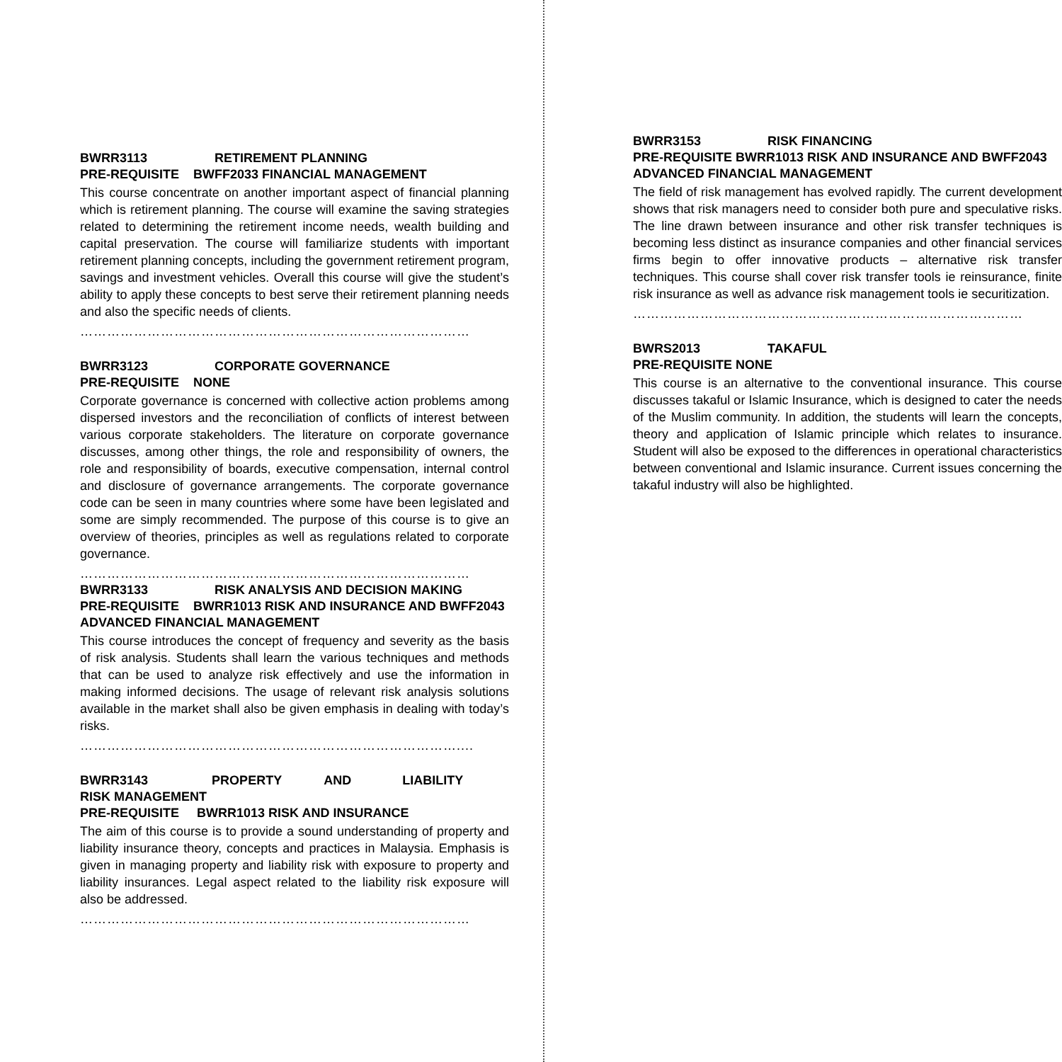BWRR3113 RETIREMENT PLANNING
PRE-REQUISITE BWFF2033 FINANCIAL MANAGEMENT
This course concentrate on another important aspect of financial planning which is retirement planning. The course will examine the saving strategies related to determining the retirement income needs, wealth building and capital preservation. The course will familiarize students with important retirement planning concepts, including the government retirement program, savings and investment vehicles. Overall this course will give the student’s ability to apply these concepts to best serve their retirement planning needs and also the specific needs of clients.
……………………………………………………………………………
BWRR3123 CORPORATE GOVERNANCE
PRE-REQUISITE NONE
Corporate governance is concerned with collective action problems among dispersed investors and the reconciliation of conflicts of interest between various corporate stakeholders. The literature on corporate governance discusses, among other things, the role and responsibility of owners, the role and responsibility of boards, executive compensation, internal control and disclosure of governance arrangements. The corporate governance code can be seen in many countries where some have been legislated and some are simply recommended. The purpose of this course is to give an overview of theories, principles as well as regulations related to corporate governance.
……………………………………………………………………………
BWRR3133 RISK ANALYSIS AND DECISION MAKING
PRE-REQUISITE BWRR1013 RISK AND INSURANCE AND BWFF2043 ADVANCED FINANCIAL MANAGEMENT
This course introduces the concept of frequency and severity as the basis of risk analysis. Students shall learn the various techniques and methods that can be used to analyze risk effectively and use the information in making informed decisions. The usage of relevant risk analysis solutions available in the market shall also be given emphasis in dealing with today’s risks.
…………………………………………………………………………....
BWRR3143 PROPERTY AND LIABILITY RISK MANAGEMENT
PRE-REQUISITE BWRR1013 RISK AND INSURANCE
The aim of this course is to provide a sound understanding of property and liability insurance theory, concepts and practices in Malaysia. Emphasis is given in managing property and liability risk with exposure to property and liability insurances. Legal aspect related to the liability risk exposure will also be addressed.
……………………………………………………………………………
BWRR3153 RISK FINANCING
PRE-REQUISITE BWRR1013 RISK AND INSURANCE AND BWFF2043 ADVANCED FINANCIAL MANAGEMENT
The field of risk management has evolved rapidly. The current development shows that risk managers need to consider both pure and speculative risks. The line drawn between insurance and other risk transfer techniques is becoming less distinct as insurance companies and other financial services firms begin to offer innovative products – alternative risk transfer techniques. This course shall cover risk transfer tools ie reinsurance, finite risk insurance as well as advance risk management tools ie securitization.
……………………………………………………………………………
BWRS2013 TAKAFUL
PRE-REQUISITE NONE
This course is an alternative to the conventional insurance. This course discusses takaful or Islamic Insurance, which is designed to cater the needs of the Muslim community. In addition, the students will learn the concepts, theory and application of Islamic principle which relates to insurance. Student will also be exposed to the differences in operational characteristics between conventional and Islamic insurance. Current issues concerning the takaful industry will also be highlighted.